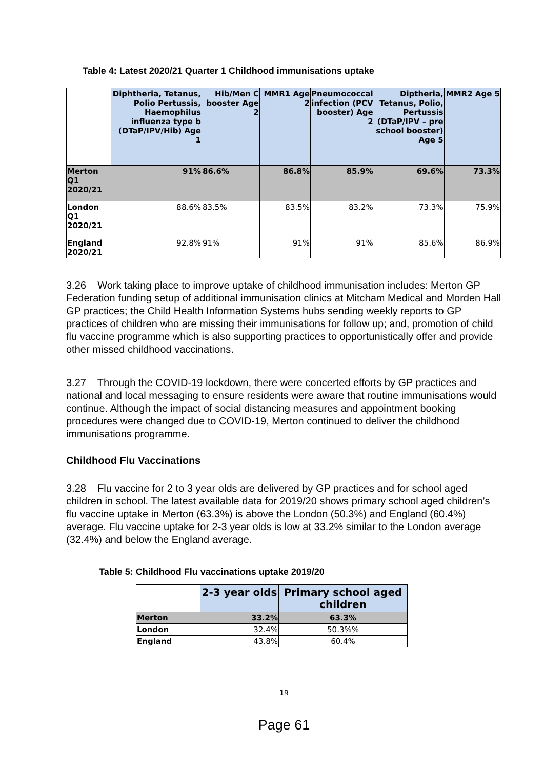Table 4: Latest 2020/21 Quarter 1 Childhood immunisations uptake
| | Diphtheria, Tetanus, Polio Pertussis, Haemophilus influenza type b (DTaP/IPV/Hib) Age 1 | Hib/Men C booster Age 2 | MMR1 Age 2 | Pneumococcal infection (PCV booster) Age 2 | Diptheria, Tetanus, Polio, Pertussis (DTaP/IPV – pre school booster) Age 5 | MMR2 Age 5 |
| Merton Q1 2020/21 | 91% | 86.6% | 86.8% | 85.9% | 69.6% | 73.3% |
| London Q1 2020/21 | 88.6% | 83.5% | 83.5% | 83.2% | 73.3% | 75.9% |
| England 2020/21 | 92.8% | 91% | 91% | 91% | 85.6% | 86.9% |
3.26 Work taking place to improve uptake of childhood immunisation includes: Merton GP Federation funding setup of additional immunisation clinics at Mitcham Medical and Morden Hall GP practices; the Child Health Information Systems hubs sending weekly reports to GP practices of children who are missing their immunisations for follow up; and, promotion of child flu vaccine programme which is also supporting practices to opportunistically offer and provide other missed childhood vaccinations.
3.27 Through the COVID-19 lockdown, there were concerted efforts by GP practices and national and local messaging to ensure residents were aware that routine immunisations would continue. Although the impact of social distancing measures and appointment booking procedures were changed due to COVID-19, Merton continued to deliver the childhood immunisations programme.
Childhood Flu Vaccinations
3.28 Flu vaccine for 2 to 3 year olds are delivered by GP practices and for school aged children in school. The latest available data for 2019/20 shows primary school aged children’s flu vaccine uptake in Merton (63.3%) is above the London (50.3%) and England (60.4%) average. Flu vaccine uptake for 2-3 year olds is low at 33.2% similar to the London average (32.4%) and below the England average.
Table 5: Childhood Flu vaccinations uptake 2019/20
| | 2-3 year olds | Primary school aged children |
| Merton | 33.2% | 63.3% |
| London | 32.4% | 50.3%% |
| England | 43.8% | 60.4% |
19
Page 61